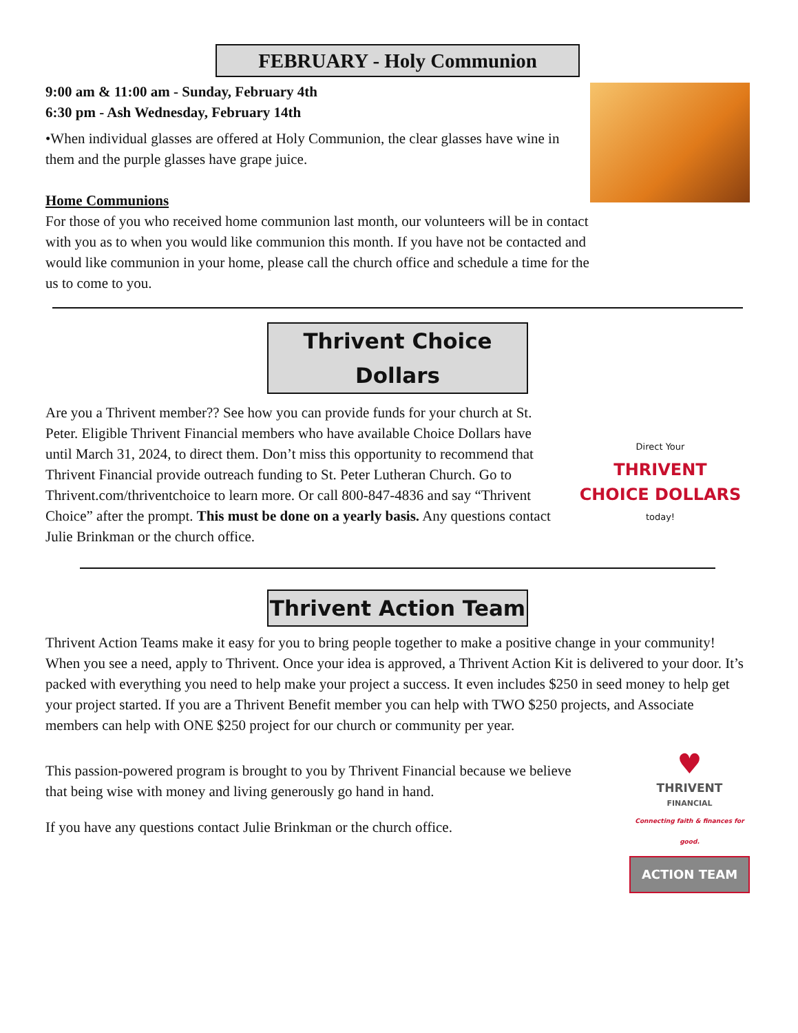FEBRUARY - Holy Communion
9:00 am & 11:00 am - Sunday, February 4th
6:30 pm - Ash Wednesday, February 14th
•When individual glasses are offered at Holy Communion, the clear glasses have wine in them and the purple glasses have grape juice.
Home Communions
For those of you who received home communion last month, our volunteers will be in contact with you as to when you would like communion this month. If you have not be contacted and would like communion in your home, please call the church office and schedule a time for the us to come to you.
Thrivent Choice Dollars
Are you a Thrivent member?? See how you can provide funds for your church at St. Peter. Eligible Thrivent Financial members who have available Choice Dollars have until March 31, 2024, to direct them. Don’t miss this opportunity to recommend that Thrivent Financial provide outreach funding to St. Peter Lutheran Church. Go to Thrivent.com/thriventchoice to learn more. Or call 800-847-4836 and say “Thrivent Choice” after the prompt. This must be done on a yearly basis. Any questions contact Julie Brinkman or the church office.
Direct Your
THRIVENT
CHOICE DOLLARS
today!
Thrivent Action Team
Thrivent Action Teams make it easy for you to bring people together to make a positive change in your community! When you see a need, apply to Thrivent. Once your idea is approved, a Thrivent Action Kit is delivered to your door. It’s packed with everything you need to help make your project a success. It even includes $250 in seed money to help get your project started. If you are a Thrivent Benefit member you can help with TWO $250 projects, and Associate members can help with ONE $250 project for our church or community per year.
This passion-powered program is brought to you by Thrivent Financial because we believe that being wise with money and living generously go hand in hand.
If you have any questions contact Julie Brinkman or the church office.
♥
THRIVENT
FINANCIAL
Connecting faith & finances for good.
ACTION TEAM